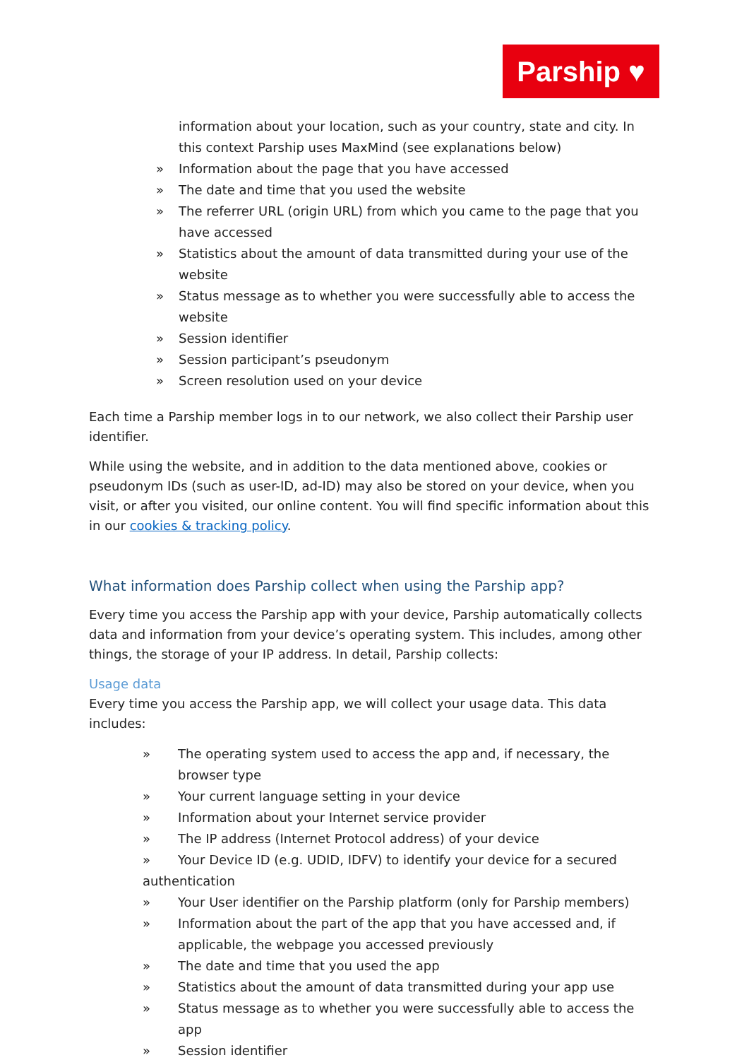Parship ♥
information about your location, such as your country, state and city. In this context Parship uses MaxMind (see explanations below)
» Information about the page that you have accessed
» The date and time that you used the website
» The referrer URL (origin URL) from which you came to the page that you have accessed
» Statistics about the amount of data transmitted during your use of the website
» Status message as to whether you were successfully able to access the website
» Session identifier
» Session participant’s pseudonym
» Screen resolution used on your device
Each time a Parship member logs in to our network, we also collect their Parship user identifier.
While using the website, and in addition to the data mentioned above, cookies or pseudonym IDs (such as user-ID, ad-ID) may also be stored on your device, when you visit, or after you visited, our online content. You will find specific information about this in our cookies & tracking policy.
What information does Parship collect when using the Parship app?
Every time you access the Parship app with your device, Parship automatically collects data and information from your device’s operating system. This includes, among other things, the storage of your IP address. In detail, Parship collects:
Usage data
Every time you access the Parship app, we will collect your usage data. This data includes:
» The operating system used to access the app and, if necessary, the browser type
» Your current language setting in your device
» Information about your Internet service provider
» The IP address (Internet Protocol address) of your device
» Your Device ID (e.g. UDID, IDFV) to identify your device for a secured authentication
» Your User identifier on the Parship platform (only for Parship members)
» Information about the part of the app that you have accessed and, if applicable, the webpage you accessed previously
» The date and time that you used the app
» Statistics about the amount of data transmitted during your app use
» Status message as to whether you were successfully able to access the app
» Session identifier